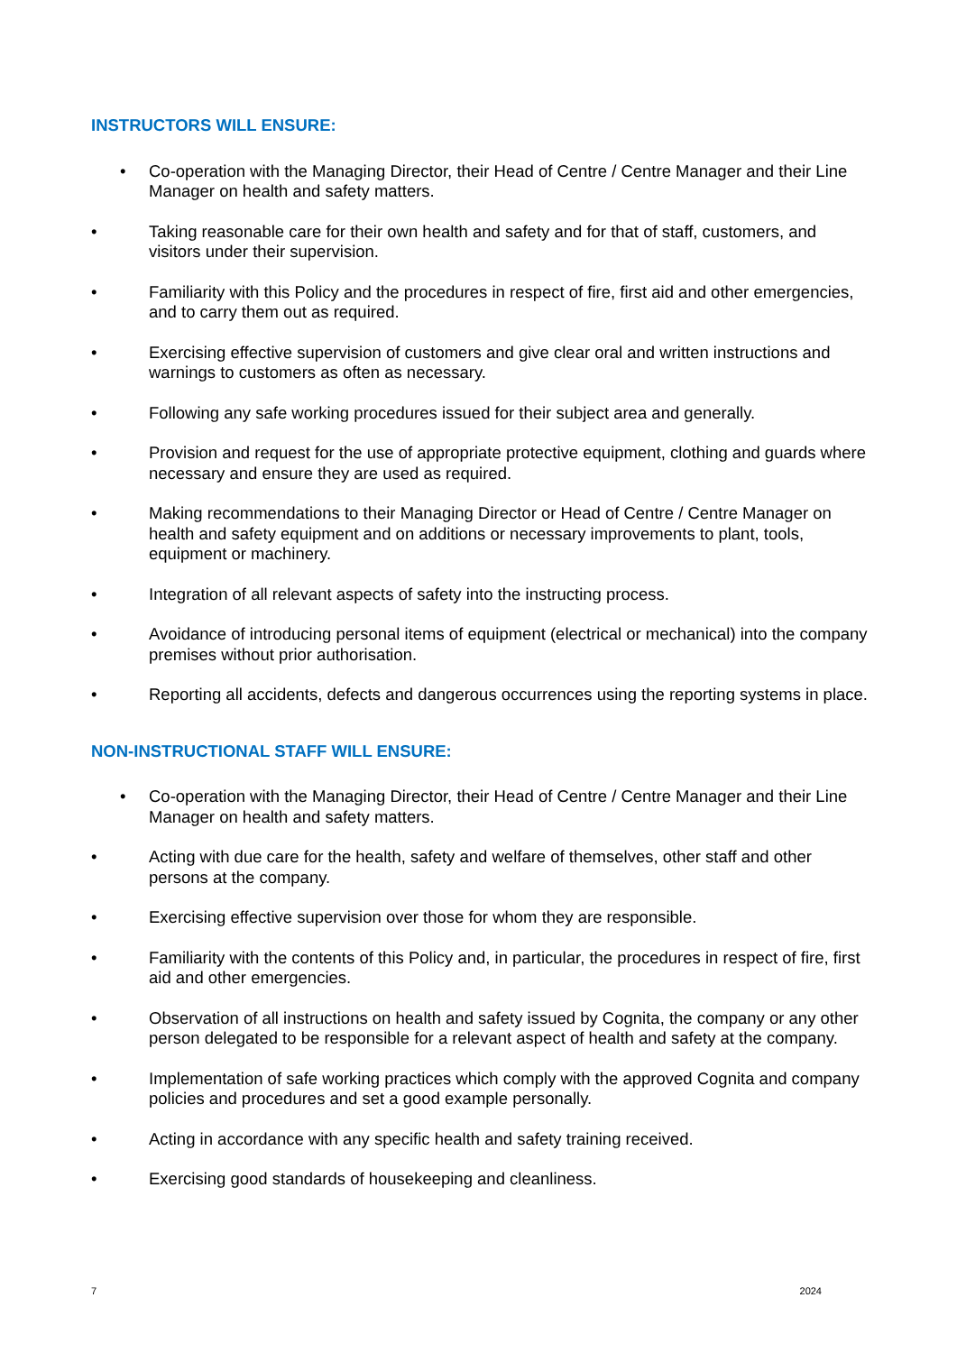INSTRUCTORS WILL ENSURE:
• Co-operation with the Managing Director, their Head of Centre / Centre Manager and their Line Manager on health and safety matters.
• Taking reasonable care for their own health and safety and for that of staff, customers, and visitors under their supervision.
• Familiarity with this Policy and the procedures in respect of fire, first aid and other emergencies, and to carry them out as required.
• Exercising effective supervision of customers and give clear oral and written instructions and warnings to customers as often as necessary.
• Following any safe working procedures issued for their subject area and generally.
• Provision and request for the use of appropriate protective equipment, clothing and guards where necessary and ensure they are used as required.
• Making recommendations to their Managing Director or Head of Centre / Centre Manager on health and safety equipment and on additions or necessary improvements to plant, tools, equipment or machinery.
• Integration of all relevant aspects of safety into the instructing process.
• Avoidance of introducing personal items of equipment (electrical or mechanical) into the company premises without prior authorisation.
• Reporting all accidents, defects and dangerous occurrences using the reporting systems in place.
NON-INSTRUCTIONAL STAFF WILL ENSURE:
• Co-operation with the Managing Director, their Head of Centre / Centre Manager and their Line Manager on health and safety matters.
• Acting with due care for the health, safety and welfare of themselves, other staff and other persons at the company.
• Exercising effective supervision over those for whom they are responsible.
• Familiarity with the contents of this Policy and, in particular, the procedures in respect of fire, first aid and other emergencies.
• Observation of all instructions on health and safety issued by Cognita, the company or any other person delegated to be responsible for a relevant aspect of health and safety at the company.
• Implementation of safe working practices which comply with the approved Cognita and company policies and procedures and set a good example personally.
• Acting in accordance with any specific health and safety training received.
• Exercising good standards of housekeeping and cleanliness.
7 2024